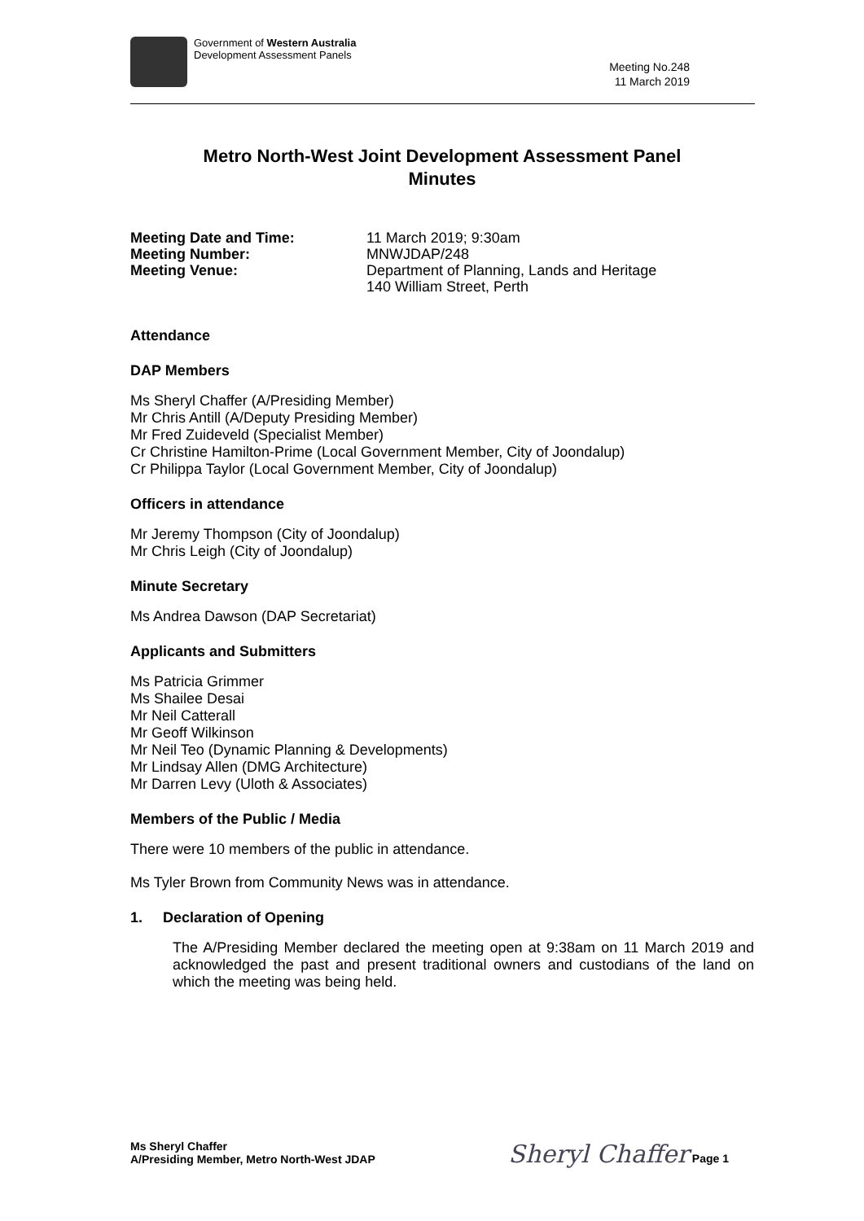Government of Western Australia
Development Assessment Panels
Meeting No.248
11 March 2019
Metro North-West Joint Development Assessment Panel
Minutes
Meeting Date and Time: 11 March 2019; 9:30am Meeting Number: MNWJDAP/248 Meeting Venue: Department of Planning, Lands and Heritage
140 William Street, Perth
Attendance
DAP Members
Ms Sheryl Chaffer (A/Presiding Member)
Mr Chris Antill (A/Deputy Presiding Member)
Mr Fred Zuideveld (Specialist Member)
Cr Christine Hamilton-Prime (Local Government Member, City of Joondalup)
Cr Philippa Taylor (Local Government Member, City of Joondalup)
Officers in attendance
Mr Jeremy Thompson (City of Joondalup)
Mr Chris Leigh (City of Joondalup)
Minute Secretary
Ms Andrea Dawson (DAP Secretariat)
Applicants and Submitters
Ms Patricia Grimmer
Ms Shailee Desai
Mr Neil Catterall
Mr Geoff Wilkinson
Mr Neil Teo (Dynamic Planning & Developments)
Mr Lindsay Allen (DMG Architecture)
Mr Darren Levy (Uloth & Associates)
Members of the Public / Media
There were 10 members of the public in attendance.
Ms Tyler Brown from Community News was in attendance.
1. Declaration of Opening
The A/Presiding Member declared the meeting open at 9:38am on 11 March 2019 and acknowledged the past and present traditional owners and custodians of the land on which the meeting was being held.
Ms Sheryl Chaffer
A/Presiding Member, Metro North-West JDAP
Sheryl Chaffer Page 1